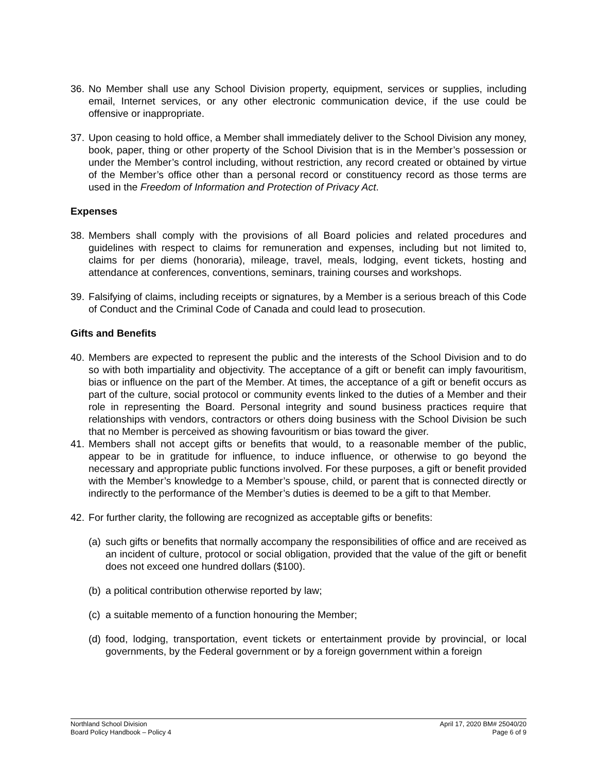36. No Member shall use any School Division property, equipment, services or supplies, including email, Internet services, or any other electronic communication device, if the use could be offensive or inappropriate.
37. Upon ceasing to hold office, a Member shall immediately deliver to the School Division any money, book, paper, thing or other property of the School Division that is in the Member’s possession or under the Member’s control including, without restriction, any record created or obtained by virtue of the Member’s office other than a personal record or constituency record as those terms are used in the Freedom of Information and Protection of Privacy Act.
Expenses
38. Members shall comply with the provisions of all Board policies and related procedures and guidelines with respect to claims for remuneration and expenses, including but not limited to, claims for per diems (honoraria), mileage, travel, meals, lodging, event tickets, hosting and attendance at conferences, conventions, seminars, training courses and workshops.
39. Falsifying of claims, including receipts or signatures, by a Member is a serious breach of this Code of Conduct and the Criminal Code of Canada and could lead to prosecution.
Gifts and Benefits
40. Members are expected to represent the public and the interests of the School Division and to do so with both impartiality and objectivity. The acceptance of a gift or benefit can imply favouritism, bias or influence on the part of the Member. At times, the acceptance of a gift or benefit occurs as part of the culture, social protocol or community events linked to the duties of a Member and their role in representing the Board. Personal integrity and sound business practices require that relationships with vendors, contractors or others doing business with the School Division be such that no Member is perceived as showing favouritism or bias toward the giver.
41. Members shall not accept gifts or benefits that would, to a reasonable member of the public, appear to be in gratitude for influence, to induce influence, or otherwise to go beyond the necessary and appropriate public functions involved. For these purposes, a gift or benefit provided with the Member’s knowledge to a Member’s spouse, child, or parent that is connected directly or indirectly to the performance of the Member’s duties is deemed to be a gift to that Member.
42. For further clarity, the following are recognized as acceptable gifts or benefits:
(a) such gifts or benefits that normally accompany the responsibilities of office and are received as an incident of culture, protocol or social obligation, provided that the value of the gift or benefit does not exceed one hundred dollars ($100).
(b) a political contribution otherwise reported by law;
(c) a suitable memento of a function honouring the Member;
(d) food, lodging, transportation, event tickets or entertainment provide by provincial, or local governments, by the Federal government or by a foreign government within a foreign
Northland School Division
Board Policy Handbook – Policy 4
April 17, 2020 BM# 25040/20
Page 6 of 9